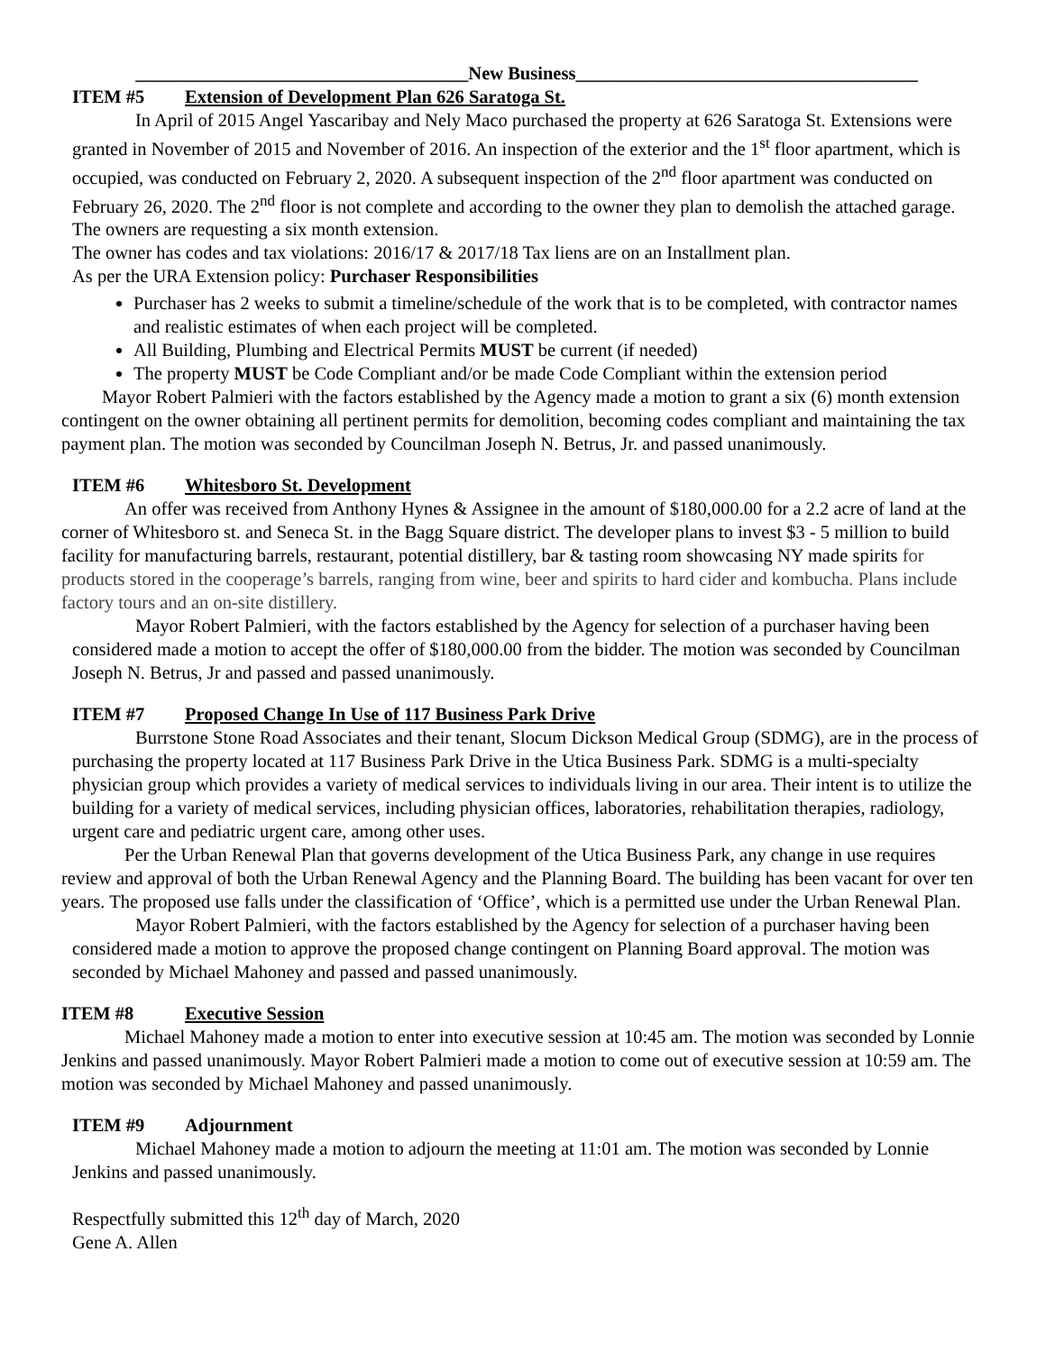____________________________________New Business_____________________________________
ITEM #5 Extension of Development Plan 626 Saratoga St.
In April of 2015 Angel Yascaribay and Nely Maco purchased the property at 626 Saratoga St. Extensions were granted in November of 2015 and November of 2016. An inspection of the exterior and the 1<sup>st</sup> floor apartment, which is occupied, was conducted on February 2, 2020. A subsequent inspection of the 2<sup>nd</sup> floor apartment was conducted on February 26, 2020. The 2<sup>nd</sup> floor is not complete and according to the owner they plan to demolish the attached garage. The owners are requesting a six month extension.
The owner has codes and tax violations: 2016/17 & 2017/18 Tax liens are on an Installment plan.
As per the URA Extension policy: Purchaser Responsibilities
Purchaser has 2 weeks to submit a timeline/schedule of the work that is to be completed, with contractor names and realistic estimates of when each project will be completed.
All Building, Plumbing and Electrical Permits MUST be current (if needed)
The property MUST be Code Compliant and/or be made Code Compliant within the extension period
Mayor Robert Palmieri with the factors established by the Agency made a motion to grant a six (6) month extension contingent on the owner obtaining all pertinent permits for demolition, becoming codes compliant and maintaining the tax payment plan. The motion was seconded by Councilman Joseph N. Betrus, Jr. and passed unanimously.
ITEM #6 Whitesboro St. Development
An offer was received from Anthony Hynes & Assignee in the amount of $180,000.00 for a 2.2 acre of land at the corner of Whitesboro st. and Seneca St. in the Bagg Square district. The developer plans to invest $3 - 5 million to build facility for manufacturing barrels, restaurant, potential distillery, bar & tasting room showcasing NY made spirits for products stored in the cooperage’s barrels, ranging from wine, beer and spirits to hard cider and kombucha. Plans include factory tours and an on-site distillery.
Mayor Robert Palmieri, with the factors established by the Agency for selection of a purchaser having been considered made a motion to accept the offer of $180,000.00 from the bidder. The motion was seconded by Councilman Joseph N. Betrus, Jr and passed and passed unanimously.
ITEM #7 Proposed Change In Use of 117 Business Park Drive
Burrstone Stone Road Associates and their tenant, Slocum Dickson Medical Group (SDMG), are in the process of purchasing the property located at 117 Business Park Drive in the Utica Business Park. SDMG is a multi-specialty physician group which provides a variety of medical services to individuals living in our area. Their intent is to utilize the building for a variety of medical services, including physician offices, laboratories, rehabilitation therapies, radiology, urgent care and pediatric urgent care, among other uses.
Per the Urban Renewal Plan that governs development of the Utica Business Park, any change in use requires review and approval of both the Urban Renewal Agency and the Planning Board. The building has been vacant for over ten years. The proposed use falls under the classification of ‘Office’, which is a permitted use under the Urban Renewal Plan.
Mayor Robert Palmieri, with the factors established by the Agency for selection of a purchaser having been considered made a motion to approve the proposed change contingent on Planning Board approval. The motion was seconded by Michael Mahoney and passed and passed unanimously.
ITEM #8 Executive Session
Michael Mahoney made a motion to enter into executive session at 10:45 am. The motion was seconded by Lonnie Jenkins and passed unanimously. Mayor Robert Palmieri made a motion to come out of executive session at 10:59 am. The motion was seconded by Michael Mahoney and passed unanimously.
ITEM #9 Adjournment
Michael Mahoney made a motion to adjourn the meeting at 11:01 am. The motion was seconded by Lonnie Jenkins and passed unanimously.
Respectfully submitted this 12<sup>th</sup> day of March, 2020
Gene A. Allen